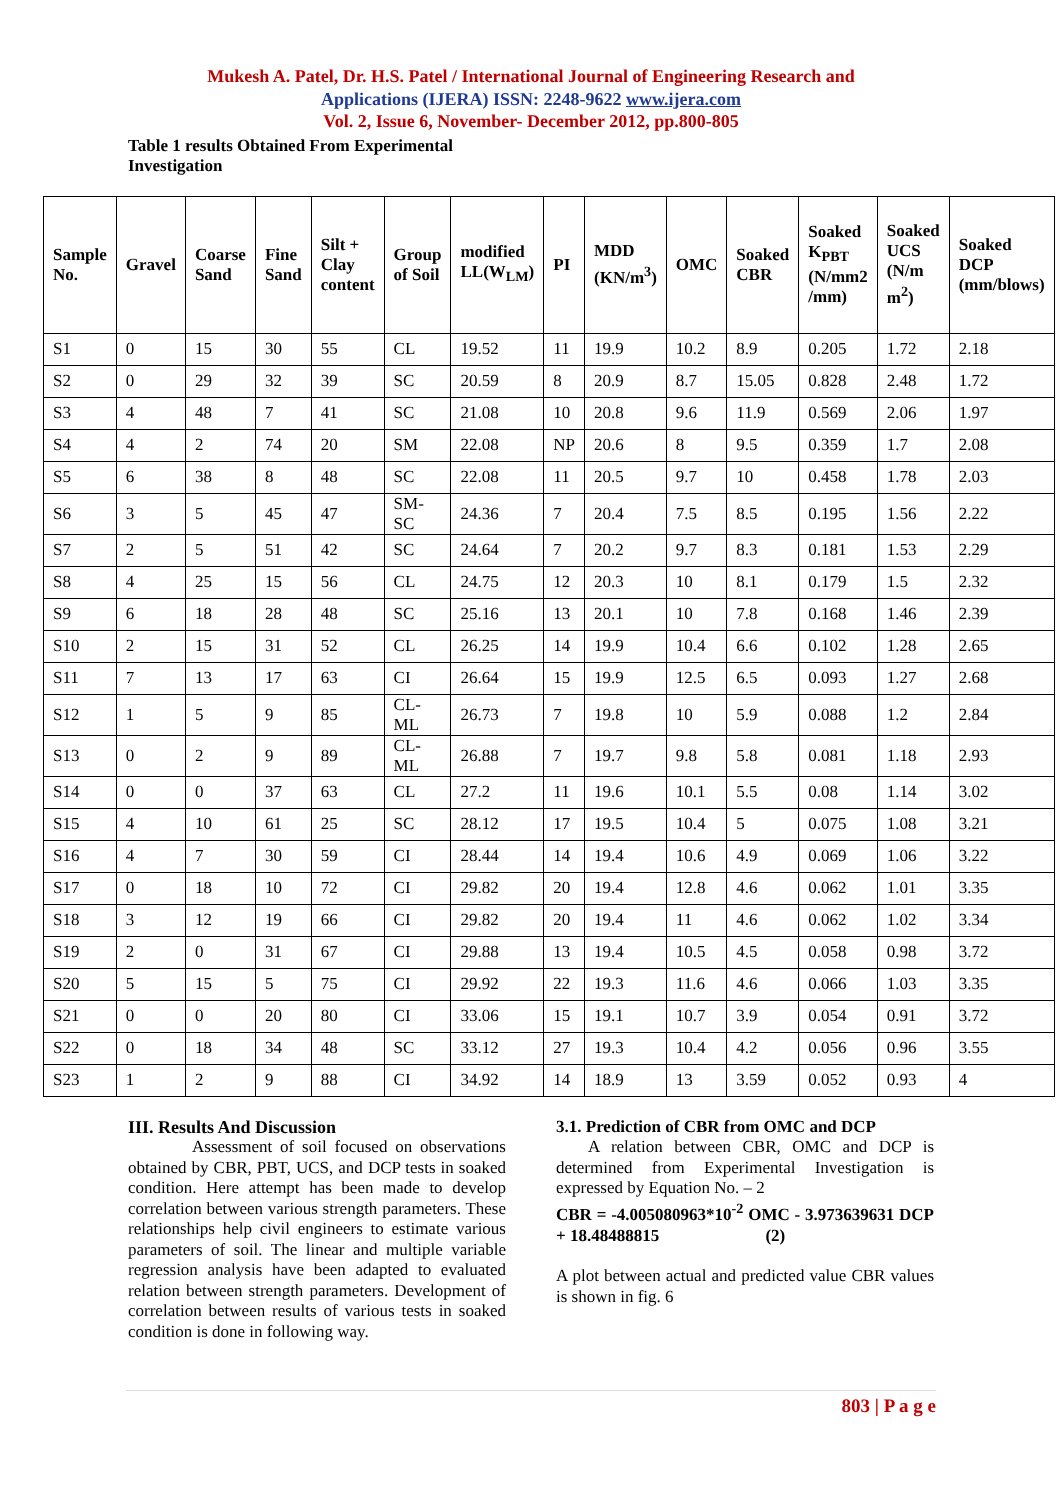Mukesh A. Patel, Dr. H.S. Patel / International Journal of Engineering Research and
Applications (IJERA) ISSN: 2248-9622 www.ijera.com
Vol. 2, Issue 6, November- December 2012, pp.800-805
Table 1 results Obtained From Experimental Investigation
| Sample No. | Gravel | Coarse Sand | Fine Sand | Silt + Clay content | Group of Soil | modified LL(W<sub>LM</sub>) | PI | MDD (KN/m<sup>3</sup>) | OMC | Soaked CBR | Soaked K<sub>PBT</sub> (N/mm2 /mm) | Soaked UCS (N/m m<sup>2</sup>) | Soaked DCP (mm/blows) |
| --- | --- | --- | --- | --- | --- | --- | --- | --- | --- | --- | --- | --- | --- |
| S1 | 0 | 15 | 30 | 55 | CL | 19.52 | 11 | 19.9 | 10.2 | 8.9 | 0.205 | 1.72 | 2.18 |
| S2 | 0 | 29 | 32 | 39 | SC | 20.59 | 8 | 20.9 | 8.7 | 15.05 | 0.828 | 2.48 | 1.72 |
| S3 | 4 | 48 | 7 | 41 | SC | 21.08 | 10 | 20.8 | 9.6 | 11.9 | 0.569 | 2.06 | 1.97 |
| S4 | 4 | 2 | 74 | 20 | SM | 22.08 | NP | 20.6 | 8 | 9.5 | 0.359 | 1.7 | 2.08 |
| S5 | 6 | 38 | 8 | 48 | SC | 22.08 | 11 | 20.5 | 9.7 | 10 | 0.458 | 1.78 | 2.03 |
| S6 | 3 | 5 | 45 | 47 | SM-SC | 24.36 | 7 | 20.4 | 7.5 | 8.5 | 0.195 | 1.56 | 2.22 |
| S7 | 2 | 5 | 51 | 42 | SC | 24.64 | 7 | 20.2 | 9.7 | 8.3 | 0.181 | 1.53 | 2.29 |
| S8 | 4 | 25 | 15 | 56 | CL | 24.75 | 12 | 20.3 | 10 | 8.1 | 0.179 | 1.5 | 2.32 |
| S9 | 6 | 18 | 28 | 48 | SC | 25.16 | 13 | 20.1 | 10 | 7.8 | 0.168 | 1.46 | 2.39 |
| S10 | 2 | 15 | 31 | 52 | CL | 26.25 | 14 | 19.9 | 10.4 | 6.6 | 0.102 | 1.28 | 2.65 |
| S11 | 7 | 13 | 17 | 63 | CI | 26.64 | 15 | 19.9 | 12.5 | 6.5 | 0.093 | 1.27 | 2.68 |
| S12 | 1 | 5 | 9 | 85 | CL-ML | 26.73 | 7 | 19.8 | 10 | 5.9 | 0.088 | 1.2 | 2.84 |
| S13 | 0 | 2 | 9 | 89 | CL-ML | 26.88 | 7 | 19.7 | 9.8 | 5.8 | 0.081 | 1.18 | 2.93 |
| S14 | 0 | 0 | 37 | 63 | CL | 27.2 | 11 | 19.6 | 10.1 | 5.5 | 0.08 | 1.14 | 3.02 |
| S15 | 4 | 10 | 61 | 25 | SC | 28.12 | 17 | 19.5 | 10.4 | 5 | 0.075 | 1.08 | 3.21 |
| S16 | 4 | 7 | 30 | 59 | CI | 28.44 | 14 | 19.4 | 10.6 | 4.9 | 0.069 | 1.06 | 3.22 |
| S17 | 0 | 18 | 10 | 72 | CI | 29.82 | 20 | 19.4 | 12.8 | 4.6 | 0.062 | 1.01 | 3.35 |
| S18 | 3 | 12 | 19 | 66 | CI | 29.82 | 20 | 19.4 | 11 | 4.6 | 0.062 | 1.02 | 3.34 |
| S19 | 2 | 0 | 31 | 67 | CI | 29.88 | 13 | 19.4 | 10.5 | 4.5 | 0.058 | 0.98 | 3.72 |
| S20 | 5 | 15 | 5 | 75 | CI | 29.92 | 22 | 19.3 | 11.6 | 4.6 | 0.066 | 1.03 | 3.35 |
| S21 | 0 | 0 | 20 | 80 | CI | 33.06 | 15 | 19.1 | 10.7 | 3.9 | 0.054 | 0.91 | 3.72 |
| S22 | 0 | 18 | 34 | 48 | SC | 33.12 | 27 | 19.3 | 10.4 | 4.2 | 0.056 | 0.96 | 3.55 |
| S23 | 1 | 2 | 9 | 88 | CI | 34.92 | 14 | 18.9 | 13 | 3.59 | 0.052 | 0.93 | 4 |
III. Results And Discussion
Assessment of soil focused on observations obtained by CBR, PBT, UCS, and DCP tests in soaked condition. Here attempt has been made to develop correlation between various strength parameters. These relationships help civil engineers to estimate various parameters of soil. The linear and multiple variable regression analysis have been adapted to evaluated relation between strength parameters. Development of correlation between results of various tests in soaked condition is done in following way.
3.1. Prediction of CBR from OMC and DCP
A relation between CBR, OMC and DCP is determined from Experimental Investigation is expressed by Equation No. – 2
CBR = -4.005080963*10<sup>-2</sup> OMC - 3.973639631 DCP + 18.48488815 (2)
A plot between actual and predicted value CBR values is shown in fig. 6
803 | P a g e